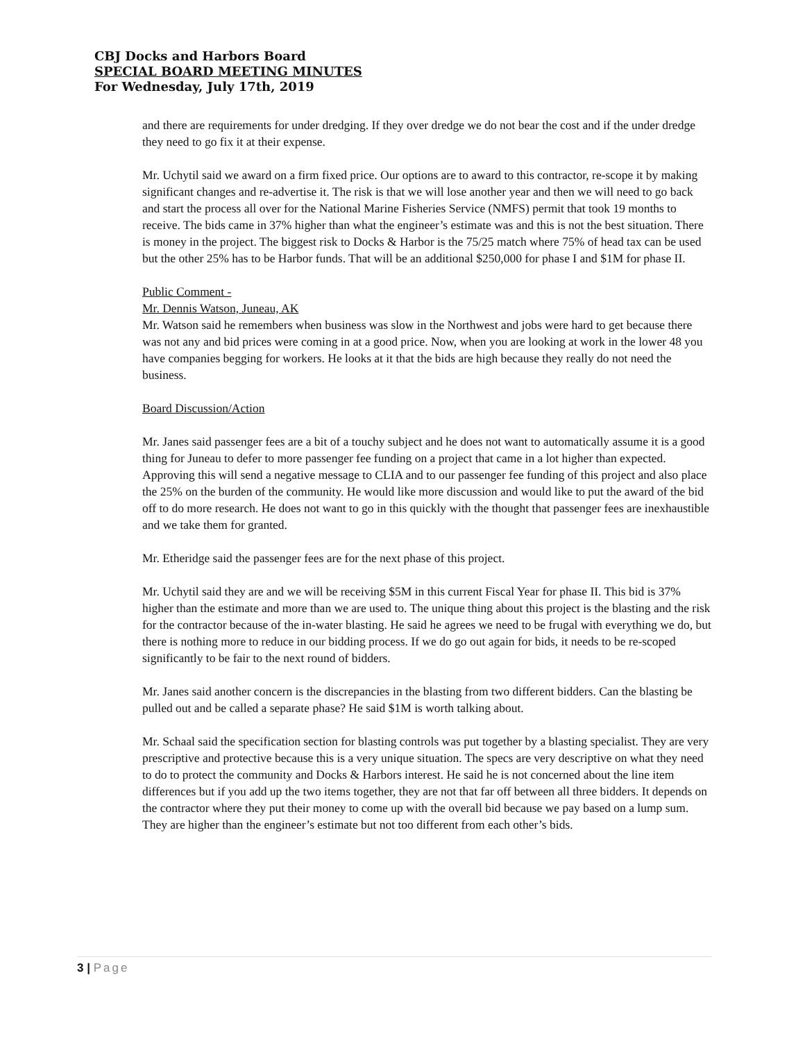CBJ Docks and Harbors Board
SPECIAL BOARD MEETING MINUTES
For Wednesday, July 17th, 2019
and there are requirements for under dredging. If they over dredge we do not bear the cost and if the under dredge they need to go fix it at their expense.
Mr. Uchytil said we award on a firm fixed price. Our options are to award to this contractor, re-scope it by making significant changes and re-advertise it. The risk is that we will lose another year and then we will need to go back and start the process all over for the National Marine Fisheries Service (NMFS) permit that took 19 months to receive. The bids came in 37% higher than what the engineer’s estimate was and this is not the best situation. There is money in the project. The biggest risk to Docks & Harbor is the 75/25 match where 75% of head tax can be used but the other 25% has to be Harbor funds. That will be an additional $250,000 for phase I and $1M for phase II.
Public Comment -
Mr. Dennis Watson, Juneau, AK
Mr. Watson said he remembers when business was slow in the Northwest and jobs were hard to get because there was not any and bid prices were coming in at a good price. Now, when you are looking at work in the lower 48 you have companies begging for workers. He looks at it that the bids are high because they really do not need the business.
Board Discussion/Action
Mr. Janes said passenger fees are a bit of a touchy subject and he does not want to automatically assume it is a good thing for Juneau to defer to more passenger fee funding on a project that came in a lot higher than expected. Approving this will send a negative message to CLIA and to our passenger fee funding of this project and also place the 25% on the burden of the community. He would like more discussion and would like to put the award of the bid off to do more research. He does not want to go in this quickly with the thought that passenger fees are inexhaustible and we take them for granted.
Mr. Etheridge said the passenger fees are for the next phase of this project.
Mr. Uchytil said they are and we will be receiving $5M in this current Fiscal Year for phase II. This bid is 37% higher than the estimate and more than we are used to. The unique thing about this project is the blasting and the risk for the contractor because of the in-water blasting. He said he agrees we need to be frugal with everything we do, but there is nothing more to reduce in our bidding process. If we do go out again for bids, it needs to be re-scoped significantly to be fair to the next round of bidders.
Mr. Janes said another concern is the discrepancies in the blasting from two different bidders. Can the blasting be pulled out and be called a separate phase? He said $1M is worth talking about.
Mr. Schaal said the specification section for blasting controls was put together by a blasting specialist. They are very prescriptive and protective because this is a very unique situation. The specs are very descriptive on what they need to do to protect the community and Docks & Harbors interest. He said he is not concerned about the line item differences but if you add up the two items together, they are not that far off between all three bidders. It depends on the contractor where they put their money to come up with the overall bid because we pay based on a lump sum. They are higher than the engineer’s estimate but not too different from each other’s bids.
3 | Page